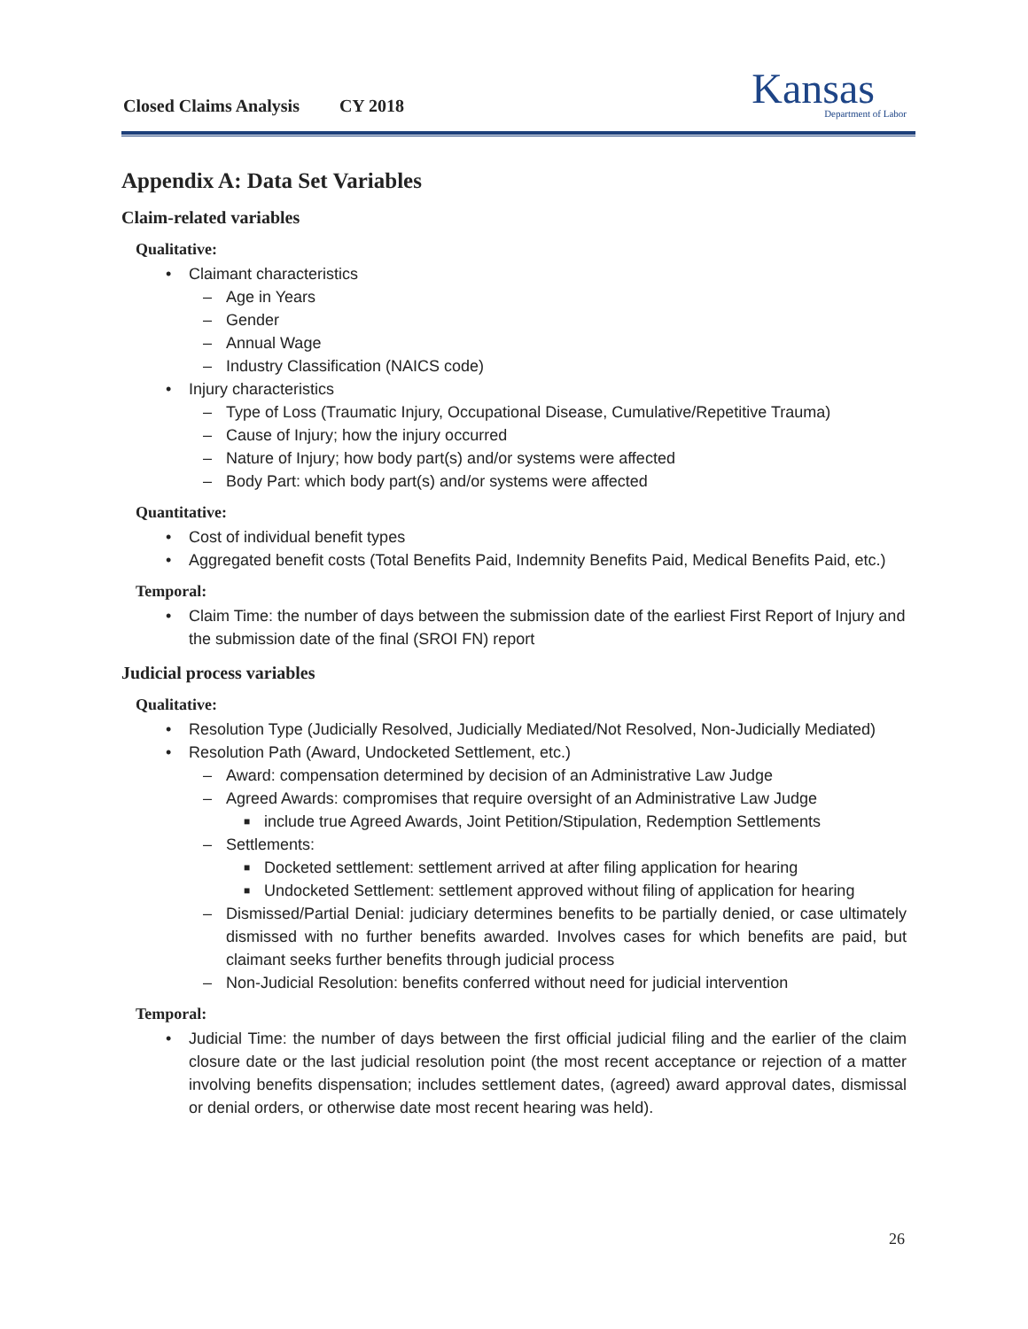Closed Claims Analysis CY 2018
Kansas
Department of Labor
Appendix A: Data Set Variables
Claim-related variables
Qualitative:
• Claimant characteristics
– Age in Years
– Gender
– Annual Wage
– Industry Classification (NAICS code)
• Injury characteristics
– Type of Loss (Traumatic Injury, Occupational Disease, Cumulative/Repetitive Trauma)
– Cause of Injury; how the injury occurred
– Nature of Injury; how body part(s) and/or systems were affected
– Body Part: which body part(s) and/or systems were affected
Quantitative:
• Cost of individual benefit types
• Aggregated benefit costs (Total Benefits Paid, Indemnity Benefits Paid, Medical Benefits Paid, etc.)
Temporal:
• Claim Time: the number of days between the submission date of the earliest First Report of Injury and the submission date of the final (SROI FN) report
Judicial process variables
Qualitative:
• Resolution Type (Judicially Resolved, Judicially Mediated/Not Resolved, Non-Judicially Mediated)
• Resolution Path (Award, Undocketed Settlement, etc.)
– Award: compensation determined by decision of an Administrative Law Judge
– Agreed Awards: compromises that require oversight of an Administrative Law Judge
■ include true Agreed Awards, Joint Petition/Stipulation, Redemption Settlements
– Settlements:
■ Docketed settlement: settlement arrived at after filing application for hearing
■ Undocketed Settlement: settlement approved without filing of application for hearing
– Dismissed/Partial Denial: judiciary determines benefits to be partially denied, or case ultimately dismissed with no further benefits awarded. Involves cases for which benefits are paid, but claimant seeks further benefits through judicial process
– Non-Judicial Resolution: benefits conferred without need for judicial intervention
Temporal:
• Judicial Time: the number of days between the first official judicial filing and the earlier of the claim closure date or the last judicial resolution point (the most recent acceptance or rejection of a matter involving benefits dispensation; includes settlement dates, (agreed) award approval dates, dismissal or denial orders, or otherwise date most recent hearing was held).
26